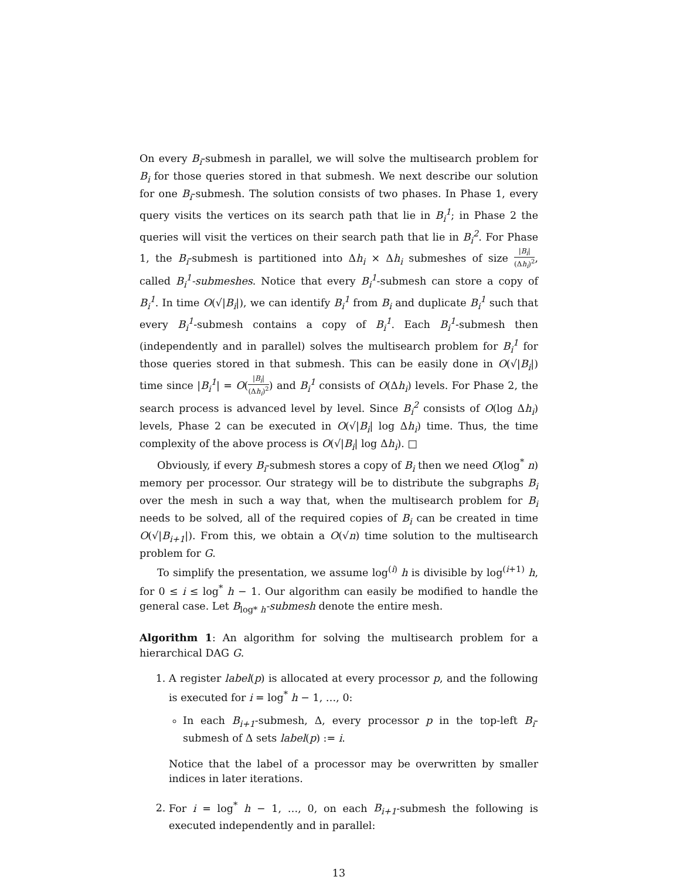On every B<sub>i</sub>-submesh in parallel, we will solve the multisearch problem for B<sub>i</sub> for those queries stored in that submesh. We next describe our solution for one B<sub>i</sub>-submesh. The solution consists of two phases. In Phase 1, every query visits the vertices on its search path that lie in B<sub>i</sub><sup>1</sup>; in Phase 2 the queries will visit the vertices on their search path that lie in B<sub>i</sub><sup>2</sup>. For Phase 1, the B<sub>i</sub>-submesh is partitioned into Δh<sub>i</sub> × Δh<sub>i</sub> submeshes of size |B<sub>i</sub>| (Δh<sub>i</sub>)<sup>2</sup>, called B<sub>i</sub><sup>1</sup>-submeshes. Notice that every B<sub>i</sub><sup>1</sup>-submesh can store a copy of B<sub>i</sub><sup>1</sup>. In time O(√|B<sub>i</sub>|), we can identify B<sub>i</sub><sup>1</sup> from B<sub>i</sub> and duplicate B<sub>i</sub><sup>1</sup> such that every B<sub>i</sub><sup>1</sup>-submesh contains a copy of B<sub>i</sub><sup>1</sup>. Each B<sub>i</sub><sup>1</sup>-submesh then (independently and in parallel) solves the multisearch problem for B<sub>i</sub><sup>1</sup> for those queries stored in that submesh. This can be easily done in O(√|B<sub>i</sub>|) time since |B<sub>i</sub><sup>1</sup>| = O(|B<sub>i</sub>| (Δh<sub>i</sub>)<sup>2</sup>) and B<sub>i</sub><sup>1</sup> consists of O(Δh<sub>i</sub>) levels. For Phase 2, the search process is advanced level by level. Since B<sub>i</sub><sup>2</sup> consists of O(log Δh<sub>i</sub>) levels, Phase 2 can be executed in O(√|B<sub>i</sub>| log Δh<sub>i</sub>) time. Thus, the time complexity of the above process is O(√|B<sub>i</sub>| log Δh<sub>i</sub>). □
Obviously, if every B<sub>i</sub>-submesh stores a copy of B<sub>i</sub> then we need O(log<sup>*</sup> n) memory per processor. Our strategy will be to distribute the subgraphs B<sub>i</sub> over the mesh in such a way that, when the multisearch problem for B<sub>i</sub> needs to be solved, all of the required copies of B<sub>i</sub> can be created in time O(√|B<sub>i+1</sub>|). From this, we obtain a O(√n) time solution to the multisearch problem for G.
To simplify the presentation, we assume log<sup>(i)</sup> h is divisible by log<sup>(i+1)</sup> h, for 0 ≤ i ≤ log<sup>*</sup> h − 1. Our algorithm can easily be modified to handle the general case. Let B<sub>log* h</sub>-submesh denote the entire mesh.
Algorithm 1: An algorithm for solving the multisearch problem for a hierarchical DAG G.
1. A register label(p) is allocated at every processor p, and the following is executed for i = log<sup>*</sup> h − 1, …, 0:
In each B<sub>i+1</sub>-submesh, Δ, every processor p in the top-left B<sub>i</sub>-submesh of Δ sets label(p) := i.
Notice that the label of a processor may be overwritten by smaller indices in later iterations.
2. For i = log<sup>*</sup> h − 1, …, 0, on each B<sub>i+1</sub>-submesh the following is executed independently and in parallel:
13